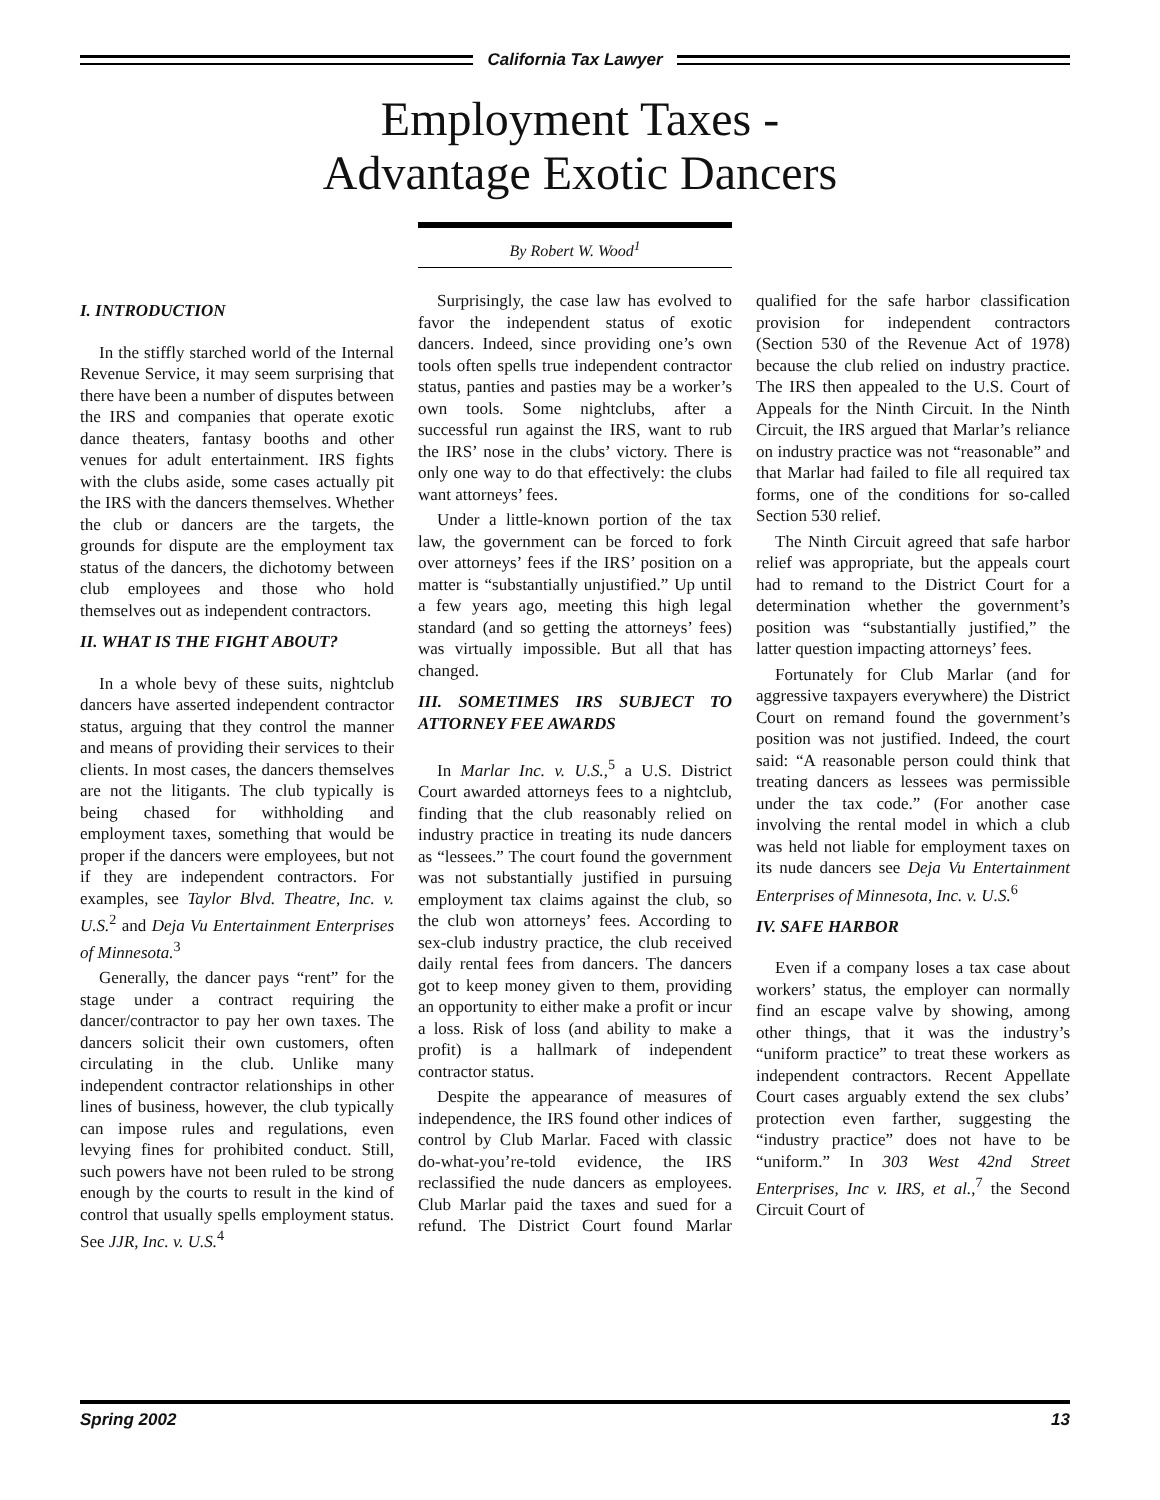California Tax Lawyer
Employment Taxes -
Advantage Exotic Dancers
By Robert W. Wood<sup>1</sup>
I. INTRODUCTION
In the stiffly starched world of the Internal Revenue Service, it may seem surprising that there have been a number of disputes between the IRS and companies that operate exotic dance theaters, fantasy booths and other venues for adult entertainment. IRS fights with the clubs aside, some cases actually pit the IRS with the dancers themselves. Whether the club or dancers are the targets, the grounds for dispute are the employment tax status of the dancers, the dichotomy between club employees and those who hold themselves out as independent contractors.
II. WHAT IS THE FIGHT ABOUT?
In a whole bevy of these suits, nightclub dancers have asserted independent contractor status, arguing that they control the manner and means of providing their services to their clients. In most cases, the dancers themselves are not the litigants. The club typically is being chased for withholding and employment taxes, something that would be proper if the dancers were employees, but not if they are independent contractors. For examples, see Taylor Blvd. Theatre, Inc. v. U.S.<sup>2</sup> and Deja Vu Entertainment Enterprises of Minnesota.<sup>3</sup>
Generally, the dancer pays “rent” for the stage under a contract requiring the dancer/contractor to pay her own taxes. The dancers solicit their own customers, often circulating in the club. Unlike many independent contractor relationships in other lines of business, however, the club typically can impose rules and regulations, even levying fines for prohibited conduct. Still, such powers have not been ruled to be strong enough by the courts to result in the kind of control that usually spells employment status. See JJR, Inc. v. U.S.<sup>4</sup>
Surprisingly, the case law has evolved to favor the independent status of exotic dancers. Indeed, since providing one’s own tools often spells true independent contractor status, panties and pasties may be a worker’s own tools. Some nightclubs, after a successful run against the IRS, want to rub the IRS’ nose in the clubs’ victory. There is only one way to do that effectively: the clubs want attorneys’ fees.
Under a little-known portion of the tax law, the government can be forced to fork over attorneys’ fees if the IRS’ position on a matter is “substantially unjustified.” Up until a few years ago, meeting this high legal standard (and so getting the attorneys’ fees) was virtually impossible. But all that has changed.
III. SOMETIMES IRS SUBJECT TO ATTORNEY FEE AWARDS
In Marlar Inc. v. U.S.,<sup>5</sup> a U.S. District Court awarded attorneys fees to a nightclub, finding that the club reasonably relied on industry practice in treating its nude dancers as “lessees.” The court found the government was not substantially justified in pursuing employment tax claims against the club, so the club won attorneys’ fees. According to sex-club industry practice, the club received daily rental fees from dancers. The dancers got to keep money given to them, providing an opportunity to either make a profit or incur a loss. Risk of loss (and ability to make a profit) is a hallmark of independent contractor status.
Despite the appearance of measures of independence, the IRS found other indices of control by Club Marlar. Faced with classic do-what-you’re-told evidence, the IRS reclassified the nude dancers as employees. Club Marlar paid the taxes and sued for a refund. The District Court found Marlar qualified for the safe harbor classification provision for independent contractors (Section 530 of the Revenue Act of 1978) because the club relied on industry practice. The IRS then appealed to the U.S. Court of Appeals for the Ninth Circuit. In the Ninth Circuit, the IRS argued that Marlar’s reliance on industry practice was not “reasonable” and that Marlar had failed to file all required tax forms, one of the conditions for so-called Section 530 relief.
The Ninth Circuit agreed that safe harbor relief was appropriate, but the appeals court had to remand to the District Court for a determination whether the government’s position was “substantially justified,” the latter question impacting attorneys’ fees.
Fortunately for Club Marlar (and for aggressive taxpayers everywhere) the District Court on remand found the government’s position was not justified. Indeed, the court said: “A reasonable person could think that treating dancers as lessees was permissible under the tax code.” (For another case involving the rental model in which a club was held not liable for employment taxes on its nude dancers see Deja Vu Entertainment Enterprises of Minnesota, Inc. v. U.S.<sup>6</sup>
IV. SAFE HARBOR
Even if a company loses a tax case about workers’ status, the employer can normally find an escape valve by showing, among other things, that it was the industry’s “uniform practice” to treat these workers as independent contractors. Recent Appellate Court cases arguably extend the sex clubs’ protection even farther, suggesting the “industry practice” does not have to be “uniform.” In 303 West 42nd Street Enterprises, Inc v. IRS, et al.,<sup>7</sup> the Second Circuit Court of
Spring 2002 13